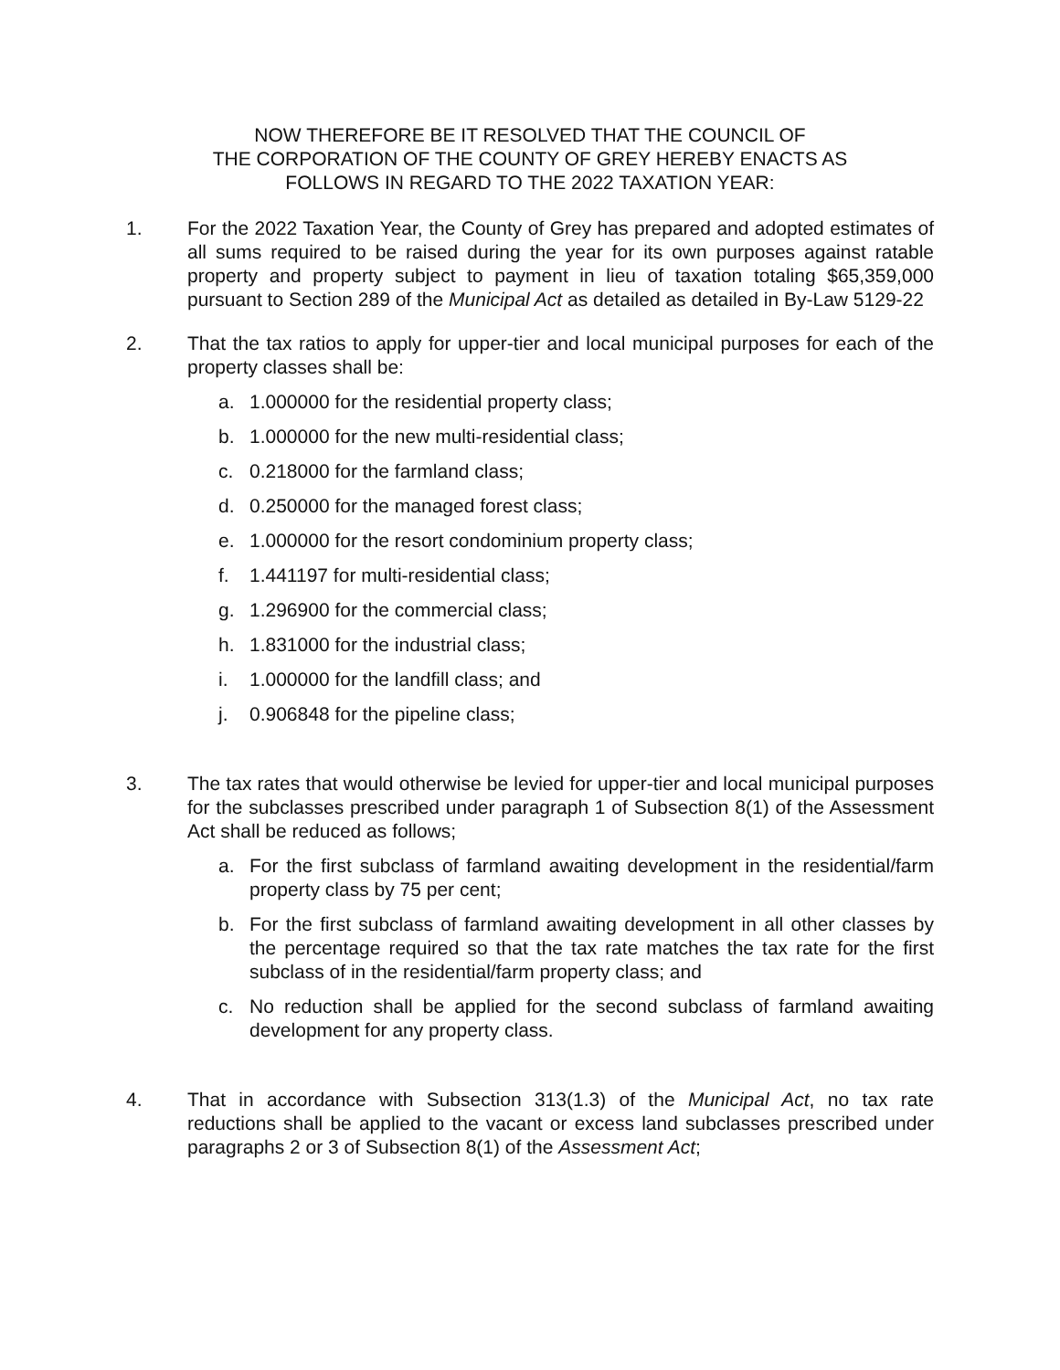NOW THEREFORE BE IT RESOLVED THAT THE COUNCIL OF
THE CORPORATION OF THE COUNTY OF GREY HEREBY ENACTS AS
FOLLOWS IN REGARD TO THE 2022 TAXATION YEAR:
1. For the 2022 Taxation Year, the County of Grey has prepared and adopted estimates of all sums required to be raised during the year for its own purposes against ratable property and property subject to payment in lieu of taxation totaling $65,359,000 pursuant to Section 289 of the Municipal Act as detailed as detailed in By-Law 5129-22
2. That the tax ratios to apply for upper-tier and local municipal purposes for each of the property classes shall be:
a. 1.000000 for the residential property class;
b. 1.000000 for the new multi-residential class;
c. 0.218000 for the farmland class;
d. 0.250000 for the managed forest class;
e. 1.000000 for the resort condominium property class;
f. 1.441197 for multi-residential class;
g. 1.296900 for the commercial class;
h. 1.831000 for the industrial class;
i. 1.000000 for the landfill class; and
j. 0.906848 for the pipeline class;
3. The tax rates that would otherwise be levied for upper-tier and local municipal purposes for the subclasses prescribed under paragraph 1 of Subsection 8(1) of the Assessment Act shall be reduced as follows;
a. For the first subclass of farmland awaiting development in the residential/farm property class by 75 per cent;
b. For the first subclass of farmland awaiting development in all other classes by the percentage required so that the tax rate matches the tax rate for the first subclass of in the residential/farm property class; and
c. No reduction shall be applied for the second subclass of farmland awaiting development for any property class.
4. That in accordance with Subsection 313(1.3) of the Municipal Act, no tax rate reductions shall be applied to the vacant or excess land subclasses prescribed under paragraphs 2 or 3 of Subsection 8(1) of the Assessment Act;